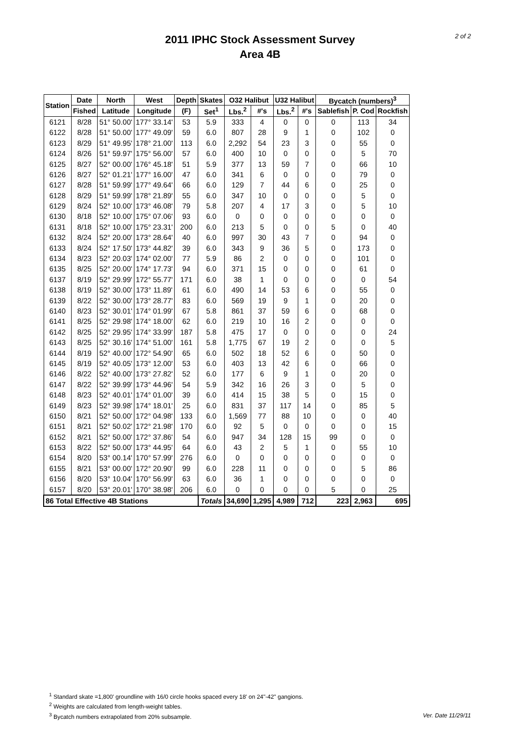2 of 2
2011 IPHC Stock Assessment Survey
Area 4B
| Station | Date | North | West | Depth | Skates | O32 Halibut | | U32 Halibut | | Bycatch (numbers)<sup>3</sup> | | |
| --- | --- | --- | --- | --- | --- | --- | --- | --- | --- | --- | --- | --- |
| | Fished | Latitude | Longitude | (F) | Set<sup>1</sup> | Lbs.<sup>2</sup> | #'s | Lbs.<sup>2</sup> | #'s | Sablefish | P. Cod | Rockfish |
| 6121 | 8/28 | 51° 50.00' | 177° 33.14' | 53 | 5.9 | 333 | 4 | 0 | 0 | 0 | 113 | 34 |
| 6122 | 8/28 | 51° 50.00' | 177° 49.09' | 59 | 6.0 | 807 | 28 | 9 | 1 | 0 | 102 | 0 |
| 6123 | 8/29 | 51° 49.95' | 178° 21.00' | 113 | 6.0 | 2,292 | 54 | 23 | 3 | 0 | 55 | 0 |
| 6124 | 8/26 | 51° 59.97' | 175° 56.00' | 57 | 6.0 | 400 | 10 | 0 | 0 | 0 | 5 | 70 |
| 6125 | 8/27 | 52° 00.00' | 176° 45.18' | 51 | 5.9 | 377 | 13 | 59 | 7 | 0 | 66 | 10 |
| 6126 | 8/27 | 52° 01.21' | 177° 16.00' | 47 | 6.0 | 341 | 6 | 0 | 0 | 0 | 79 | 0 |
| 6127 | 8/28 | 51° 59.99' | 177° 49.64' | 66 | 6.0 | 129 | 7 | 44 | 6 | 0 | 25 | 0 |
| 6128 | 8/29 | 51° 59.99' | 178° 21.89' | 55 | 6.0 | 347 | 10 | 0 | 0 | 0 | 5 | 0 |
| 6129 | 8/24 | 52° 10.00' | 173° 46.08' | 79 | 5.8 | 207 | 4 | 17 | 3 | 0 | 5 | 10 |
| 6130 | 8/18 | 52° 10.00' | 175° 07.06' | 93 | 6.0 | 0 | 0 | 0 | 0 | 0 | 0 | 0 |
| 6131 | 8/18 | 52° 10.00' | 175° 23.31' | 200 | 6.0 | 213 | 5 | 0 | 0 | 5 | 0 | 40 |
| 6132 | 8/24 | 52° 20.00' | 173° 28.64' | 40 | 6.0 | 997 | 30 | 43 | 7 | 0 | 94 | 0 |
| 6133 | 8/24 | 52° 17.50' | 173° 44.82' | 39 | 6.0 | 343 | 9 | 36 | 5 | 0 | 173 | 0 |
| 6134 | 8/23 | 52° 20.03' | 174° 02.00' | 77 | 5.9 | 86 | 2 | 0 | 0 | 0 | 101 | 0 |
| 6135 | 8/25 | 52° 20.00' | 174° 17.73' | 94 | 6.0 | 371 | 15 | 0 | 0 | 0 | 61 | 0 |
| 6137 | 8/19 | 52° 29.99' | 172° 55.77' | 171 | 6.0 | 38 | 1 | 0 | 0 | 0 | 0 | 54 |
| 6138 | 8/19 | 52° 30.00' | 173° 11.89' | 61 | 6.0 | 490 | 14 | 53 | 6 | 0 | 55 | 0 |
| 6139 | 8/22 | 52° 30.00' | 173° 28.77' | 83 | 6.0 | 569 | 19 | 9 | 1 | 0 | 20 | 0 |
| 6140 | 8/23 | 52° 30.01' | 174° 01.99' | 67 | 5.8 | 861 | 37 | 59 | 6 | 0 | 68 | 0 |
| 6141 | 8/25 | 52° 29.98' | 174° 18.00' | 62 | 6.0 | 219 | 10 | 16 | 2 | 0 | 0 | 0 |
| 6142 | 8/25 | 52° 29.95' | 174° 33.99' | 187 | 5.8 | 475 | 17 | 0 | 0 | 0 | 0 | 24 |
| 6143 | 8/25 | 52° 30.16' | 174° 51.00' | 161 | 5.8 | 1,775 | 67 | 19 | 2 | 0 | 0 | 5 |
| 6144 | 8/19 | 52° 40.00' | 172° 54.90' | 65 | 6.0 | 502 | 18 | 52 | 6 | 0 | 50 | 0 |
| 6145 | 8/19 | 52° 40.05' | 173° 12.00' | 53 | 6.0 | 403 | 13 | 42 | 6 | 0 | 66 | 0 |
| 6146 | 8/22 | 52° 40.00' | 173° 27.82' | 52 | 6.0 | 177 | 6 | 9 | 1 | 0 | 20 | 0 |
| 6147 | 8/22 | 52° 39.99' | 173° 44.96' | 54 | 5.9 | 342 | 16 | 26 | 3 | 0 | 5 | 0 |
| 6148 | 8/23 | 52° 40.01' | 174° 01.00' | 39 | 6.0 | 414 | 15 | 38 | 5 | 0 | 15 | 0 |
| 6149 | 8/23 | 52° 39.98' | 174° 18.01' | 25 | 6.0 | 831 | 37 | 117 | 14 | 0 | 85 | 5 |
| 6150 | 8/21 | 52° 50.00' | 172° 04.98' | 133 | 6.0 | 1,569 | 77 | 88 | 10 | 0 | 0 | 40 |
| 6151 | 8/21 | 52° 50.02' | 172° 21.98' | 170 | 6.0 | 92 | 5 | 0 | 0 | 0 | 0 | 15 |
| 6152 | 8/21 | 52° 50.00' | 172° 37.86' | 54 | 6.0 | 947 | 34 | 128 | 15 | 99 | 0 | 0 |
| 6153 | 8/22 | 52° 50.00' | 173° 44.95' | 64 | 6.0 | 43 | 2 | 5 | 1 | 0 | 55 | 10 |
| 6154 | 8/20 | 53° 00.14' | 170° 57.99' | 276 | 6.0 | 0 | 0 | 0 | 0 | 0 | 0 | 0 |
| 6155 | 8/21 | 53° 00.00' | 172° 20.90' | 99 | 6.0 | 228 | 11 | 0 | 0 | 0 | 5 | 86 |
| 6156 | 8/20 | 53° 10.04' | 170° 56.99' | 63 | 6.0 | 36 | 1 | 0 | 0 | 0 | 0 | 0 |
| 6157 | 8/20 | 53° 20.01' | 170° 38.98' | 206 | 6.0 | 0 | 0 | 0 | 0 | 5 | 0 | 25 |
| 86 Total Effective 4B Stations | | | | | Totals | 34,690 | 1,295 | 4,989 | 712 | 223 | 2,963 | 695 |
<sup>1</sup> Standard skate =1,800' groundline with 16/0 circle hooks spaced every 18' on 24"-42" gangions.
<sup>2</sup> Weights are calculated from length-weight tables.
<sup>3</sup> Bycatch numbers extrapolated from 20% subsample. Ver. Date 11/29/11